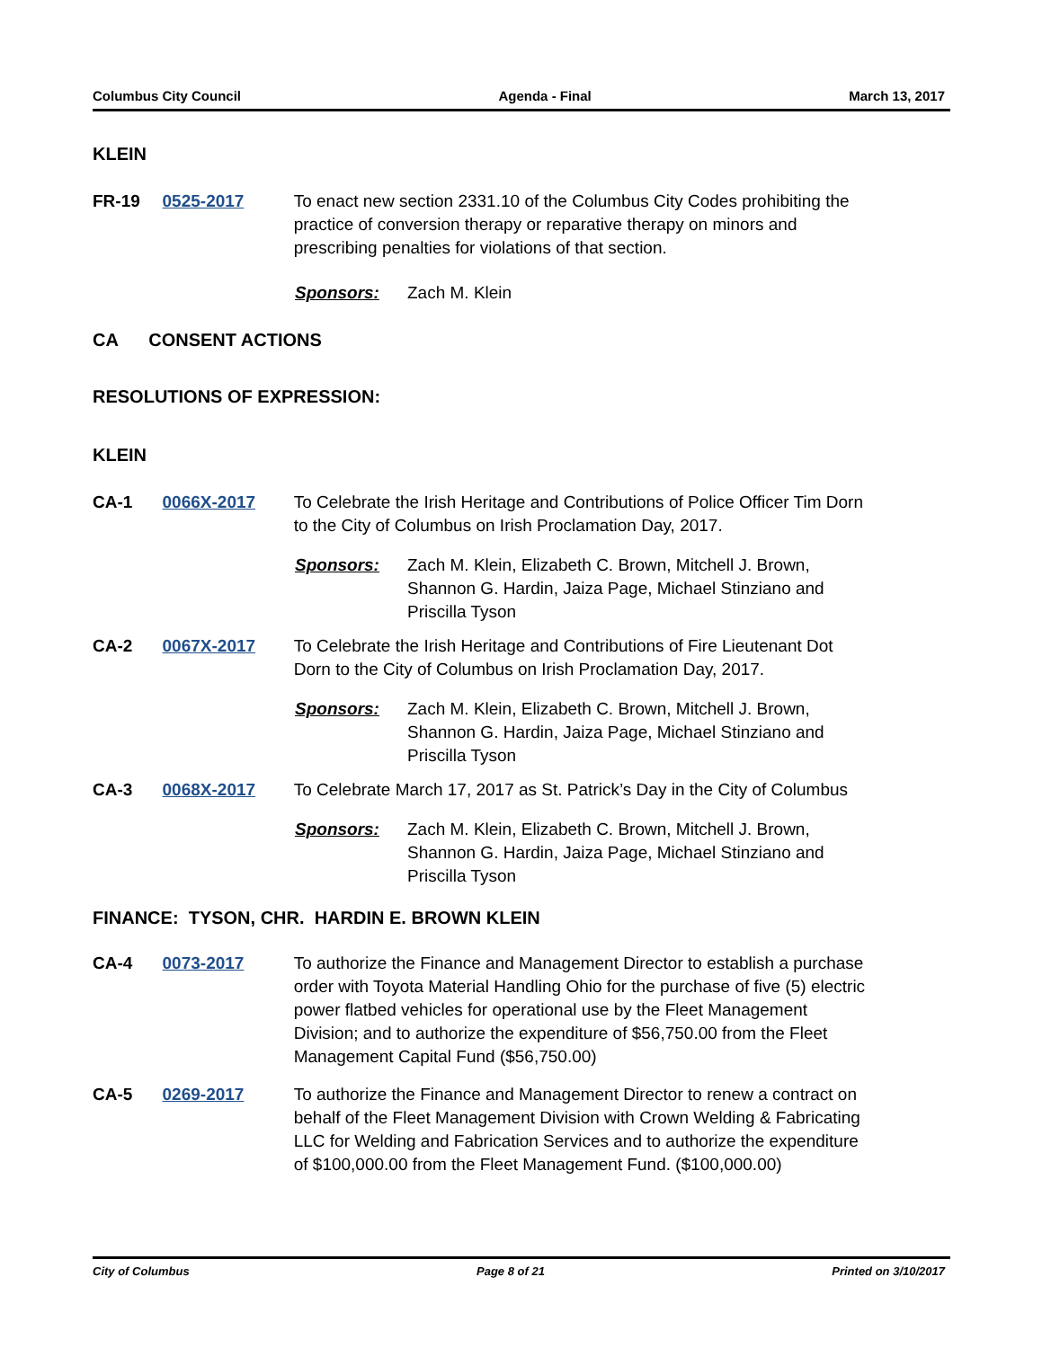Columbus City Council Agenda - Final March 13, 2017
KLEIN
FR-19 0525-2017 To enact new section 2331.10 of the Columbus City Codes prohibiting the practice of conversion therapy or reparative therapy on minors and prescribing penalties for violations of that section.
Sponsors: Zach M. Klein
CA CONSENT ACTIONS
RESOLUTIONS OF EXPRESSION:
KLEIN
CA-1 0066X-2017 To Celebrate the Irish Heritage and Contributions of Police Officer Tim Dorn to the City of Columbus on Irish Proclamation Day, 2017.
Sponsors: Zach M. Klein, Elizabeth C. Brown, Mitchell J. Brown, Shannon G. Hardin, Jaiza Page, Michael Stinziano and Priscilla Tyson
CA-2 0067X-2017 To Celebrate the Irish Heritage and Contributions of Fire Lieutenant Dot Dorn to the City of Columbus on Irish Proclamation Day, 2017.
Sponsors: Zach M. Klein, Elizabeth C. Brown, Mitchell J. Brown, Shannon G. Hardin, Jaiza Page, Michael Stinziano and Priscilla Tyson
CA-3 0068X-2017 To Celebrate March 17, 2017 as St. Patrick’s Day in the City of Columbus
Sponsors: Zach M. Klein, Elizabeth C. Brown, Mitchell J. Brown, Shannon G. Hardin, Jaiza Page, Michael Stinziano and Priscilla Tyson
FINANCE: TYSON, CHR. HARDIN E. BROWN KLEIN
CA-4 0073-2017 To authorize the Finance and Management Director to establish a purchase order with Toyota Material Handling Ohio for the purchase of five (5) electric power flatbed vehicles for operational use by the Fleet Management Division; and to authorize the expenditure of $56,750.00 from the Fleet Management Capital Fund ($56,750.00)
CA-5 0269-2017 To authorize the Finance and Management Director to renew a contract on behalf of the Fleet Management Division with Crown Welding & Fabricating LLC for Welding and Fabrication Services and to authorize the expenditure of $100,000.00 from the Fleet Management Fund. ($100,000.00)
City of Columbus Page 8 of 21 Printed on 3/10/2017